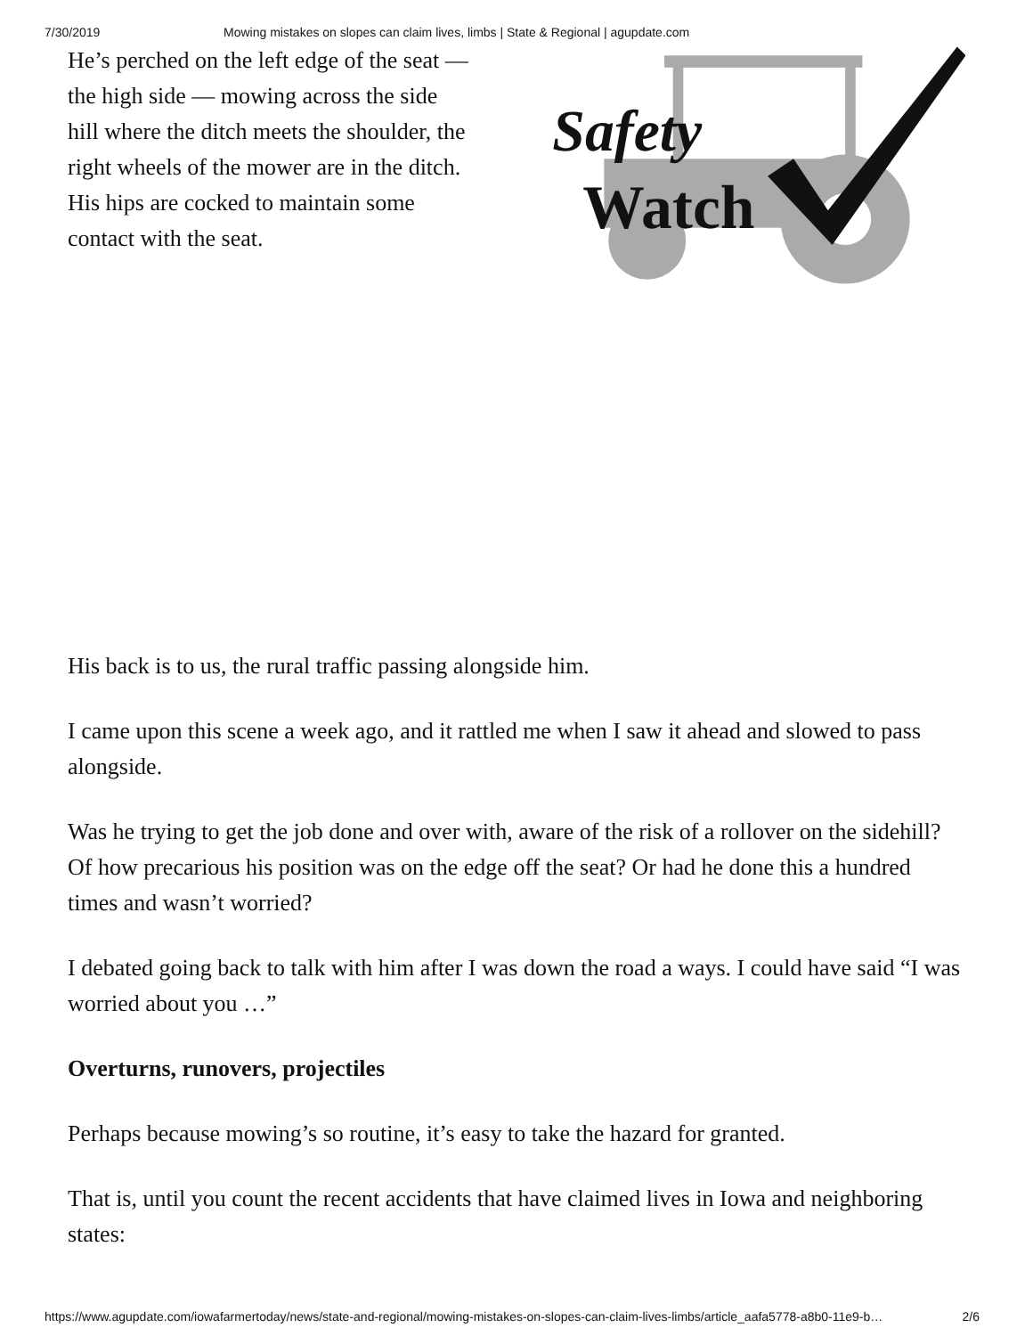7/30/2019 Mowing mistakes on slopes can claim lives, limbs | State & Regional | agupdate.com
He’s perched on the left edge of the seat — the high side — mowing across the side hill where the ditch meets the shoulder, the right wheels of the mower are in the ditch. His hips are cocked to maintain some contact with the seat.
Safety
Watch
His back is to us, the rural traffic passing alongside him.
I came upon this scene a week ago, and it rattled me when I saw it ahead and slowed to pass alongside.
Was he trying to get the job done and over with, aware of the risk of a rollover on the sidehill? Of how precarious his position was on the edge off the seat? Or had he done this a hundred times and wasn’t worried?
I debated going back to talk with him after I was down the road a ways. I could have said “I was worried about you …”
Overturns, runovers, projectiles
Perhaps because mowing’s so routine, it’s easy to take the hazard for granted.
That is, until you count the recent accidents that have claimed lives in Iowa and neighboring states:
https://www.agupdate.com/iowafarmertoday/news/state-and-regional/mowing-mistakes-on-slopes-can-claim-lives-limbs/article_aafa5778-a8b0-11e9-b… 2/6